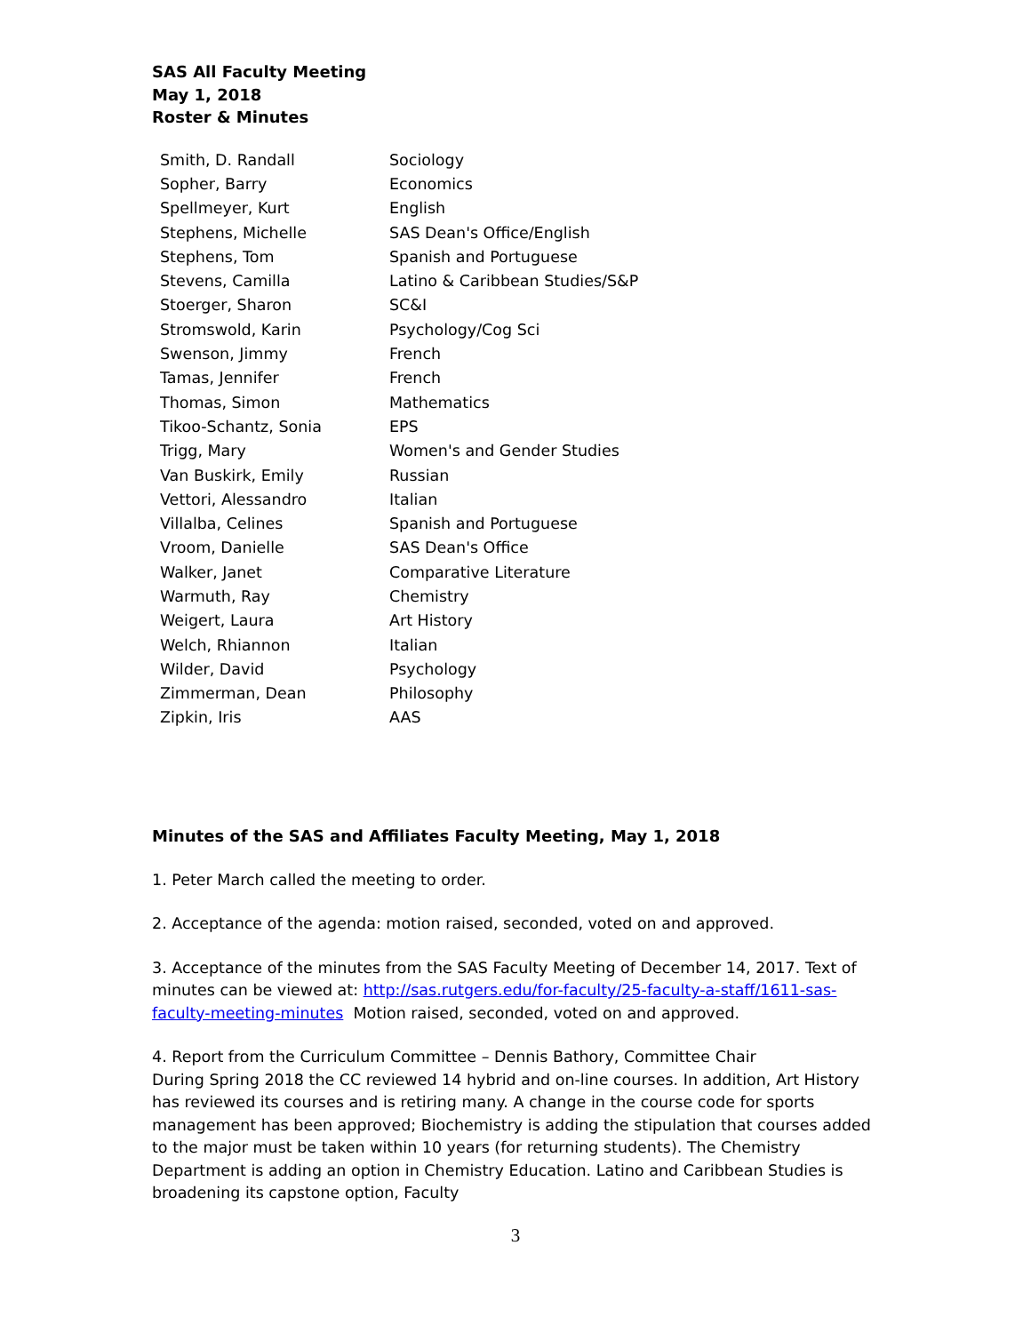SAS All Faculty Meeting
May 1, 2018
Roster & Minutes
| Smith, D. Randall | Sociology |
| Sopher, Barry | Economics |
| Spellmeyer, Kurt | English |
| Stephens, Michelle | SAS Dean's Office/English |
| Stephens, Tom | Spanish and Portuguese |
| Stevens, Camilla | Latino & Caribbean Studies/S&P |
| Stoerger, Sharon | SC&I |
| Stromswold, Karin | Psychology/Cog Sci |
| Swenson, Jimmy | French |
| Tamas, Jennifer | French |
| Thomas, Simon | Mathematics |
| Tikoo-Schantz, Sonia | EPS |
| Trigg, Mary | Women's and Gender Studies |
| Van Buskirk, Emily | Russian |
| Vettori, Alessandro | Italian |
| Villalba, Celines | Spanish and Portuguese |
| Vroom, Danielle | SAS Dean's Office |
| Walker, Janet | Comparative Literature |
| Warmuth, Ray | Chemistry |
| Weigert, Laura | Art History |
| Welch, Rhiannon | Italian |
| Wilder, David | Psychology |
| Zimmerman, Dean | Philosophy |
| Zipkin, Iris | AAS |
Minutes of the SAS and Affiliates Faculty Meeting, May 1, 2018
1. Peter March called the meeting to order.
2. Acceptance of the agenda: motion raised, seconded, voted on and approved.
3. Acceptance of the minutes from the SAS Faculty Meeting of December 14, 2017. Text of minutes can be viewed at: http://sas.rutgers.edu/for-faculty/25-faculty-a-staff/1611-sas-faculty-meeting-minutes Motion raised, seconded, voted on and approved.
4. Report from the Curriculum Committee – Dennis Bathory, Committee Chair
During Spring 2018 the CC reviewed 14 hybrid and on-line courses. In addition, Art History has reviewed its courses and is retiring many. A change in the course code for sports management has been approved; Biochemistry is adding the stipulation that courses added to the major must be taken within 10 years (for returning students). The Chemistry Department is adding an option in Chemistry Education. Latino and Caribbean Studies is broadening its capstone option, Faculty
3